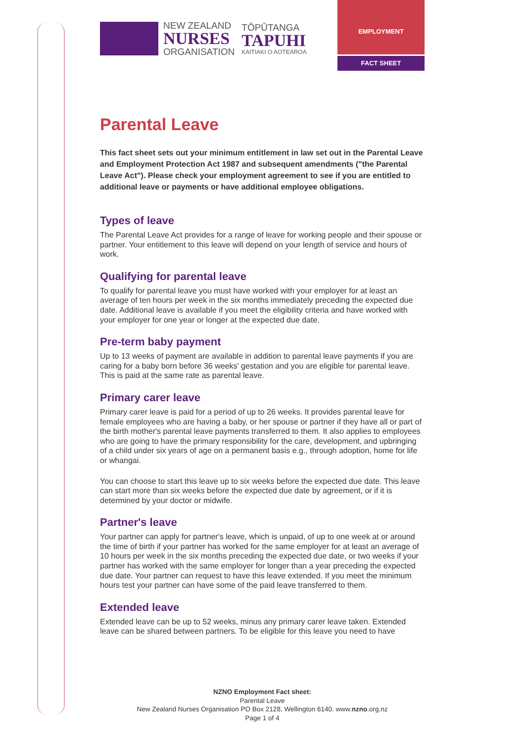NEW ZEALAND
NURSES
ORGANISATION
TŌPŪTANGA
TAPUHI
KAITIAKI O AOTEAROA
EMPLOYMENT
FACT SHEET
Parental Leave
This fact sheet sets out your minimum entitlement in law set out in the Parental Leave and Employment Protection Act 1987 and subsequent amendments ("the Parental Leave Act"). Please check your employment agreement to see if you are entitled to additional leave or payments or have additional employee obligations.
Types of leave
The Parental Leave Act provides for a range of leave for working people and their spouse or partner. Your entitlement to this leave will depend on your length of service and hours of work.
Qualifying for parental leave
To qualify for parental leave you must have worked with your employer for at least an average of ten hours per week in the six months immediately preceding the expected due date. Additional leave is available if you meet the eligibility criteria and have worked with your employer for one year or longer at the expected due date.
Pre-term baby payment
Up to 13 weeks of payment are available in addition to parental leave payments if you are caring for a baby born before 36 weeks' gestation and you are eligible for parental leave. This is paid at the same rate as parental leave.
Primary carer leave
Primary carer leave is paid for a period of up to 26 weeks. It provides parental leave for female employees who are having a baby, or her spouse or partner if they have all or part of the birth mother's parental leave payments transferred to them. It also applies to employees who are going to have the primary responsibility for the care, development, and upbringing of a child under six years of age on a permanent basis e.g., through adoption, home for life or whangai.
You can choose to start this leave up to six weeks before the expected due date. This leave can start more than six weeks before the expected due date by agreement, or if it is determined by your doctor or midwife.
Partner's leave
Your partner can apply for partner's leave, which is unpaid, of up to one week at or around the time of birth if your partner has worked for the same employer for at least an average of 10 hours per week in the six months preceding the expected due date, or two weeks if your partner has worked with the same employer for longer than a year preceding the expected due date. Your partner can request to have this leave extended. If you meet the minimum hours test your partner can have some of the paid leave transferred to them.
Extended leave
Extended leave can be up to 52 weeks, minus any primary carer leave taken. Extended leave can be shared between partners. To be eligible for this leave you need to have
NZNO Employment Fact sheet:
Parental Leave
New Zealand Nurses Organisation PO Box 2128, Wellington 6140. www.nzno.org.nz
Page 1 of 4